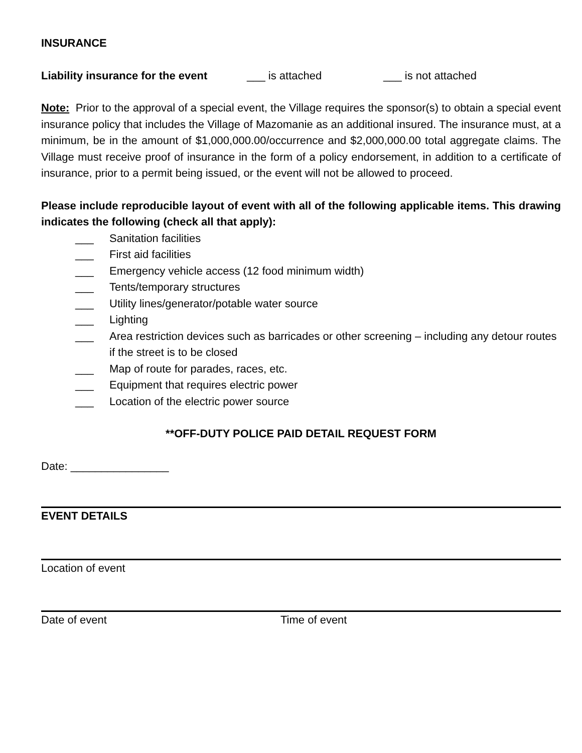INSURANCE
Liability insurance for the event ___ is attached ___ is not attached
Note: Prior to the approval of a special event, the Village requires the sponsor(s) to obtain a special event insurance policy that includes the Village of Mazomanie as an additional insured. The insurance must, at a minimum, be in the amount of $1,000,000.00/occurrence and $2,000,000.00 total aggregate claims. The Village must receive proof of insurance in the form of a policy endorsement, in addition to a certificate of insurance, prior to a permit being issued, or the event will not be allowed to proceed.
Please include reproducible layout of event with all of the following applicable items. This drawing indicates the following (check all that apply):
___ Sanitation facilities
___ First aid facilities
___ Emergency vehicle access (12 food minimum width)
___ Tents/temporary structures
___ Utility lines/generator/potable water source
___ Lighting
___ Area restriction devices such as barricades or other screening – including any detour routes if the street is to be closed
___ Map of route for parades, races, etc.
___ Equipment that requires electric power
___ Location of the electric power source
**OFF-DUTY POLICE PAID DETAIL REQUEST FORM
Date: ________________
EVENT DETAILS
Location of event
Date of event Time of event